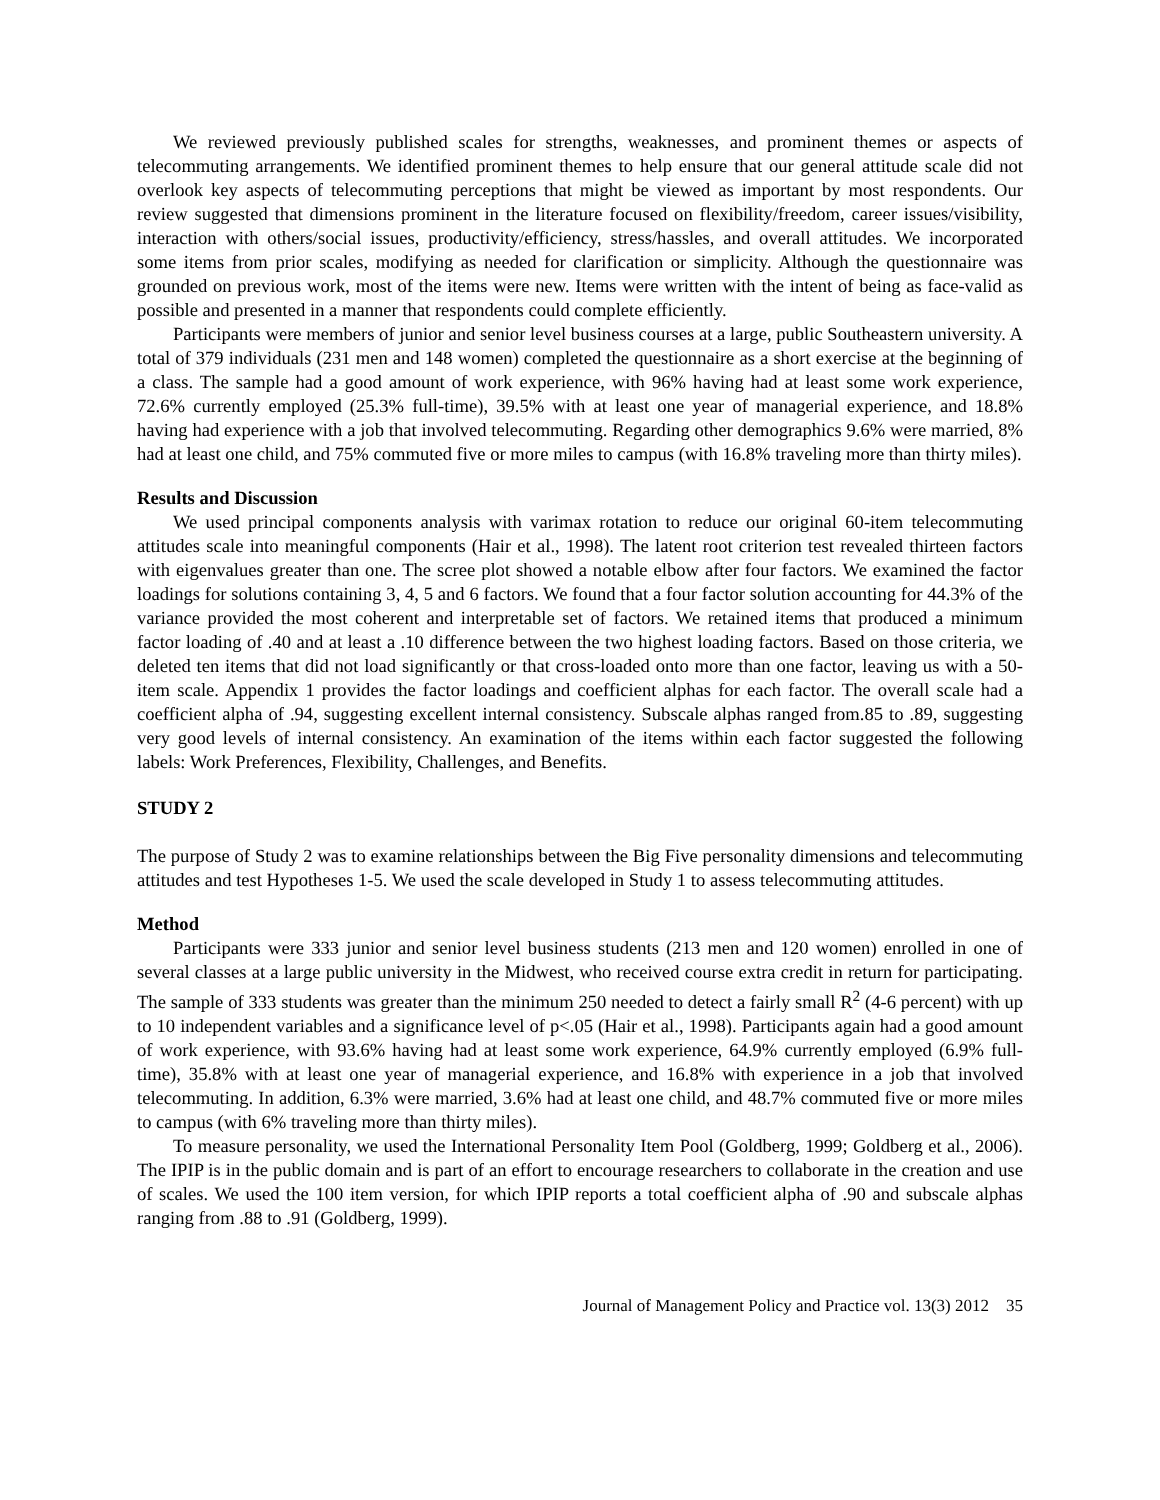We reviewed previously published scales for strengths, weaknesses, and prominent themes or aspects of telecommuting arrangements. We identified prominent themes to help ensure that our general attitude scale did not overlook key aspects of telecommuting perceptions that might be viewed as important by most respondents. Our review suggested that dimensions prominent in the literature focused on flexibility/freedom, career issues/visibility, interaction with others/social issues, productivity/efficiency, stress/hassles, and overall attitudes. We incorporated some items from prior scales, modifying as needed for clarification or simplicity. Although the questionnaire was grounded on previous work, most of the items were new. Items were written with the intent of being as face-valid as possible and presented in a manner that respondents could complete efficiently.
Participants were members of junior and senior level business courses at a large, public Southeastern university. A total of 379 individuals (231 men and 148 women) completed the questionnaire as a short exercise at the beginning of a class. The sample had a good amount of work experience, with 96% having had at least some work experience, 72.6% currently employed (25.3% full-time), 39.5% with at least one year of managerial experience, and 18.8% having had experience with a job that involved telecommuting. Regarding other demographics 9.6% were married, 8% had at least one child, and 75% commuted five or more miles to campus (with 16.8% traveling more than thirty miles).
Results and Discussion
We used principal components analysis with varimax rotation to reduce our original 60-item telecommuting attitudes scale into meaningful components (Hair et al., 1998). The latent root criterion test revealed thirteen factors with eigenvalues greater than one. The scree plot showed a notable elbow after four factors. We examined the factor loadings for solutions containing 3, 4, 5 and 6 factors. We found that a four factor solution accounting for 44.3% of the variance provided the most coherent and interpretable set of factors. We retained items that produced a minimum factor loading of .40 and at least a .10 difference between the two highest loading factors. Based on those criteria, we deleted ten items that did not load significantly or that cross-loaded onto more than one factor, leaving us with a 50-item scale. Appendix 1 provides the factor loadings and coefficient alphas for each factor. The overall scale had a coefficient alpha of .94, suggesting excellent internal consistency. Subscale alphas ranged from.85 to .89, suggesting very good levels of internal consistency. An examination of the items within each factor suggested the following labels: Work Preferences, Flexibility, Challenges, and Benefits.
STUDY 2
The purpose of Study 2 was to examine relationships between the Big Five personality dimensions and telecommuting attitudes and test Hypotheses 1-5. We used the scale developed in Study 1 to assess telecommuting attitudes.
Method
Participants were 333 junior and senior level business students (213 men and 120 women) enrolled in one of several classes at a large public university in the Midwest, who received course extra credit in return for participating. The sample of 333 students was greater than the minimum 250 needed to detect a fairly small R<sup>2</sup> (4-6 percent) with up to 10 independent variables and a significance level of p<.05 (Hair et al., 1998). Participants again had a good amount of work experience, with 93.6% having had at least some work experience, 64.9% currently employed (6.9% full-time), 35.8% with at least one year of managerial experience, and 16.8% with experience in a job that involved telecommuting. In addition, 6.3% were married, 3.6% had at least one child, and 48.7% commuted five or more miles to campus (with 6% traveling more than thirty miles).
To measure personality, we used the International Personality Item Pool (Goldberg, 1999; Goldberg et al., 2006). The IPIP is in the public domain and is part of an effort to encourage researchers to collaborate in the creation and use of scales. We used the 100 item version, for which IPIP reports a total coefficient alpha of .90 and subscale alphas ranging from .88 to .91 (Goldberg, 1999).
Journal of Management Policy and Practice vol. 13(3) 2012 35